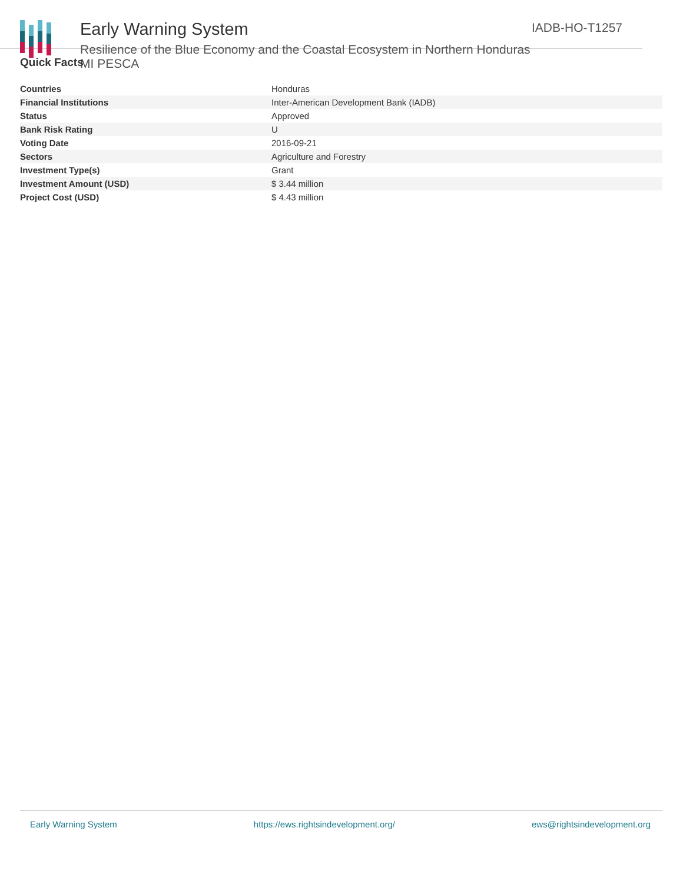Early Warning System
Resilience of the Blue Economy and the Coastal Ecosystem in Northern Honduras MI PESCA
IADB-HO-T1257
Quick Facts
| Countries | Honduras |
| Financial Institutions | Inter-American Development Bank (IADB) |
| Status | Approved |
| Bank Risk Rating | U |
| Voting Date | 2016-09-21 |
| Sectors | Agriculture and Forestry |
| Investment Type(s) | Grant |
| Investment Amount (USD) | $ 3.44 million |
| Project Cost (USD) | $ 4.43 million |
Early Warning System https://ews.rightsindevelopment.org/ ews@rightsindevelopment.org